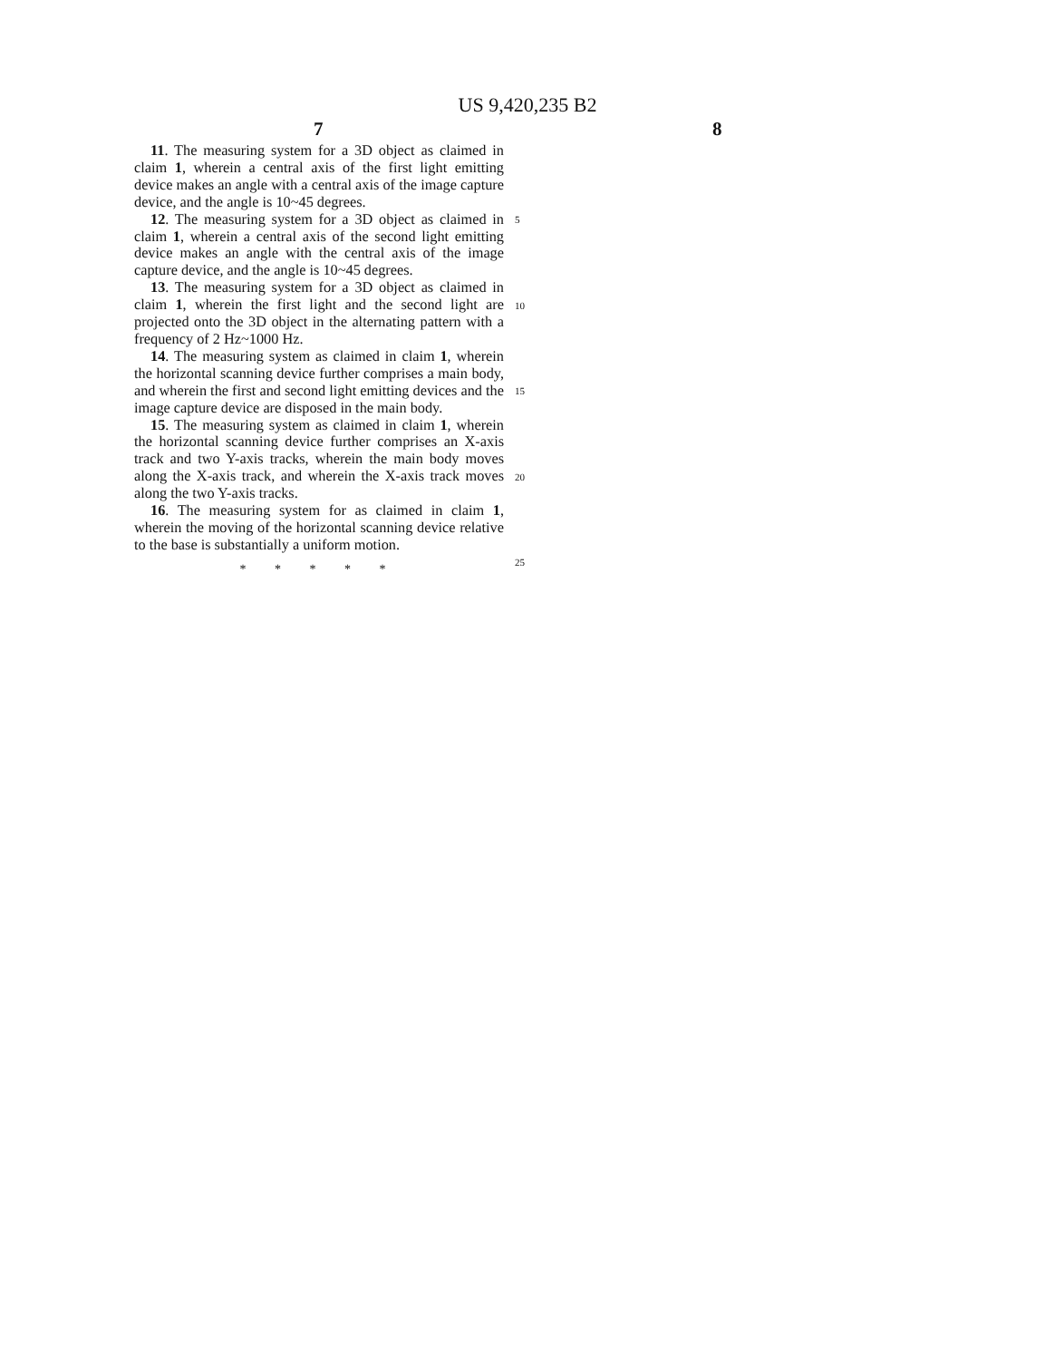US 9,420,235 B2
7 8
11. The measuring system for a 3D object as claimed in claim 1, wherein a central axis of the first light emitting device makes an angle with a central axis of the image capture device, and the angle is 10~45 degrees.
12. The measuring system for a 3D object as claimed in claim 1, wherein a central axis of the second light emitting device makes an angle with the central axis of the image capture device, and the angle is 10~45 degrees.
13. The measuring system for a 3D object as claimed in claim 1, wherein the first light and the second light are projected onto the 3D object in the alternating pattern with a frequency of 2 Hz~1000 Hz.
14. The measuring system as claimed in claim 1, wherein the horizontal scanning device further comprises a main body, and wherein the first and second light emitting devices and the image capture device are disposed in the main body.
15. The measuring system as claimed in claim 1, wherein the horizontal scanning device further comprises an X-axis track and two Y-axis tracks, wherein the main body moves along the X-axis track, and wherein the X-axis track moves along the two Y-axis tracks.
16. The measuring system for as claimed in claim 1, wherein the moving of the horizontal scanning device relative to the base is substantially a uniform motion.
* * * * *
5
10
15
20
25